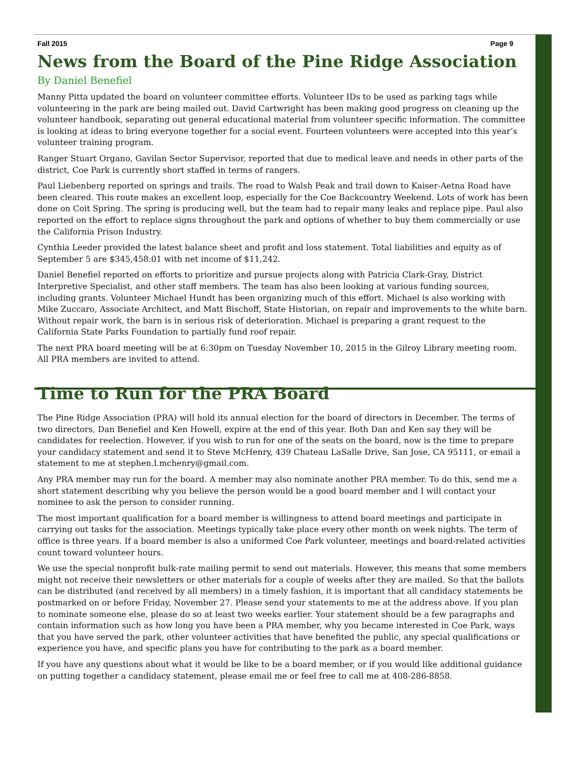Fall 2015 Page 9
News from the Board of the Pine Ridge Association
By Daniel Benefiel
Manny Pitta updated the board on volunteer committee efforts. Volunteer IDs to be used as parking tags while volunteering in the park are being mailed out. David Cartwright has been making good progress on cleaning up the volunteer handbook, separating out general educational material from volunteer specific information. The committee is looking at ideas to bring everyone together for a social event. Fourteen volunteers were accepted into this year’s volunteer training program.
Ranger Stuart Organo, Gavilan Sector Supervisor, reported that due to medical leave and needs in other parts of the district, Coe Park is currently short staffed in terms of rangers.
Paul Liebenberg reported on springs and trails. The road to Walsh Peak and trail down to Kaiser-Aetna Road have been cleared. This route makes an excellent loop, especially for the Coe Backcountry Weekend. Lots of work has been done on Coit Spring. The spring is producing well, but the team had to repair many leaks and replace pipe. Paul also reported on the effort to replace signs throughout the park and options of whether to buy them commercially or use the California Prison Industry.
Cynthia Leeder provided the latest balance sheet and profit and loss statement. Total liabilities and equity as of September 5 are $345,458.01 with net income of $11,242.
Daniel Benefiel reported on efforts to prioritize and pursue projects along with Patricia Clark-Gray, District Interpretive Specialist, and other staff members. The team has also been looking at various funding sources, including grants. Volunteer Michael Hundt has been organizing much of this effort. Michael is also working with Mike Zuccaro, Associate Architect, and Matt Bischoff, State Historian, on repair and improvements to the white barn. Without repair work, the barn is in serious risk of deterioration. Michael is preparing a grant request to the California State Parks Foundation to partially fund roof repair.
The next PRA board meeting will be at 6:30pm on Tuesday November 10, 2015 in the Gilroy Library meeting room. All PRA members are invited to attend.
Time to Run for the PRA Board
The Pine Ridge Association (PRA) will hold its annual election for the board of directors in December. The terms of two directors, Dan Benefiel and Ken Howell, expire at the end of this year. Both Dan and Ken say they will be candidates for reelection. However, if you wish to run for one of the seats on the board, now is the time to prepare your candidacy statement and send it to Steve McHenry, 439 Chateau LaSalle Drive, San Jose, CA 95111, or email a statement to me at stephen.l.mchenry@gmail.com.
Any PRA member may run for the board. A member may also nominate another PRA member. To do this, send me a short statement describing why you believe the person would be a good board member and I will contact your nominee to ask the person to consider running.
The most important qualification for a board member is willingness to attend board meetings and participate in carrying out tasks for the association. Meetings typically take place every other month on week nights. The term of office is three years. If a board member is also a uniformed Coe Park volunteer, meetings and board-related activities count toward volunteer hours.
We use the special nonprofit bulk-rate mailing permit to send out materials. However, this means that some members might not receive their newsletters or other materials for a couple of weeks after they are mailed. So that the ballots can be distributed (and received by all members) in a timely fashion, it is important that all candidacy statements be postmarked on or before Friday, November 27. Please send your statements to me at the address above. If you plan to nominate someone else, please do so at least two weeks earlier. Your statement should be a few paragraphs and contain information such as how long you have been a PRA member, why you became interested in Coe Park, ways that you have served the park, other volunteer activities that have benefited the public, any special qualifications or experience you have, and specific plans you have for contributing to the park as a board member.
If you have any questions about what it would be like to be a board member, or if you would like additional guidance on putting together a candidacy statement, please email me or feel free to call me at 408-286-8858.